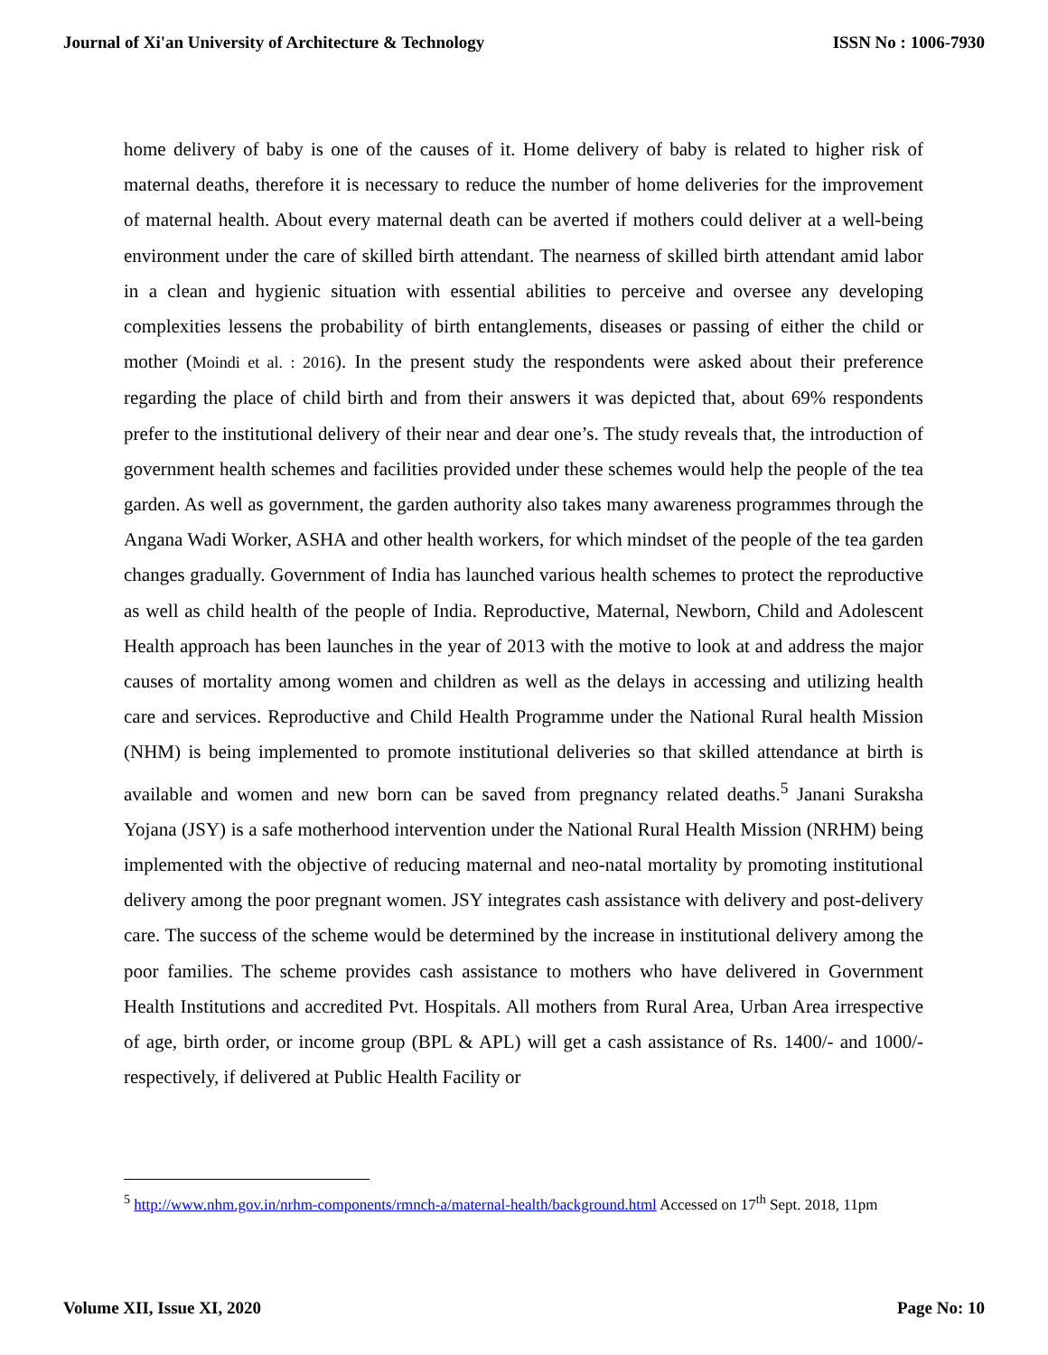Journal of Xi'an University of Architecture & Technology ISSN No : 1006-7930
home delivery of baby is one of the causes of it. Home delivery of baby is related to higher risk of maternal deaths, therefore it is necessary to reduce the number of home deliveries for the improvement of maternal health. About every maternal death can be averted if mothers could deliver at a well-being environment under the care of skilled birth attendant. The nearness of skilled birth attendant amid labor in a clean and hygienic situation with essential abilities to perceive and oversee any developing complexities lessens the probability of birth entanglements, diseases or passing of either the child or mother (Moindi et al. : 2016). In the present study the respondents were asked about their preference regarding the place of child birth and from their answers it was depicted that, about 69% respondents prefer to the institutional delivery of their near and dear one’s. The study reveals that, the introduction of government health schemes and facilities provided under these schemes would help the people of the tea garden. As well as government, the garden authority also takes many awareness programmes through the Angana Wadi Worker, ASHA and other health workers, for which mindset of the people of the tea garden changes gradually. Government of India has launched various health schemes to protect the reproductive as well as child health of the people of India. Reproductive, Maternal, Newborn, Child and Adolescent Health approach has been launches in the year of 2013 with the motive to look at and address the major causes of mortality among women and children as well as the delays in accessing and utilizing health care and services. Reproductive and Child Health Programme under the National Rural health Mission (NHM) is being implemented to promote institutional deliveries so that skilled attendance at birth is available and women and new born can be saved from pregnancy related deaths.<sup>5</sup> Janani Suraksha Yojana (JSY) is a safe motherhood intervention under the National Rural Health Mission (NRHM) being implemented with the objective of reducing maternal and neo-natal mortality by promoting institutional delivery among the poor pregnant women. JSY integrates cash assistance with delivery and post-delivery care. The success of the scheme would be determined by the increase in institutional delivery among the poor families. The scheme provides cash assistance to mothers who have delivered in Government Health Institutions and accredited Pvt. Hospitals. All mothers from Rural Area, Urban Area irrespective of age, birth order, or income group (BPL & APL) will get a cash assistance of Rs. 1400/- and 1000/- respectively, if delivered at Public Health Facility or
<sup>5</sup> http://www.nhm.gov.in/nrhm-components/rmnch-a/maternal-health/background.html Accessed on 17<sup>th</sup> Sept. 2018, 11pm
Volume XII, Issue XI, 2020 Page No: 10